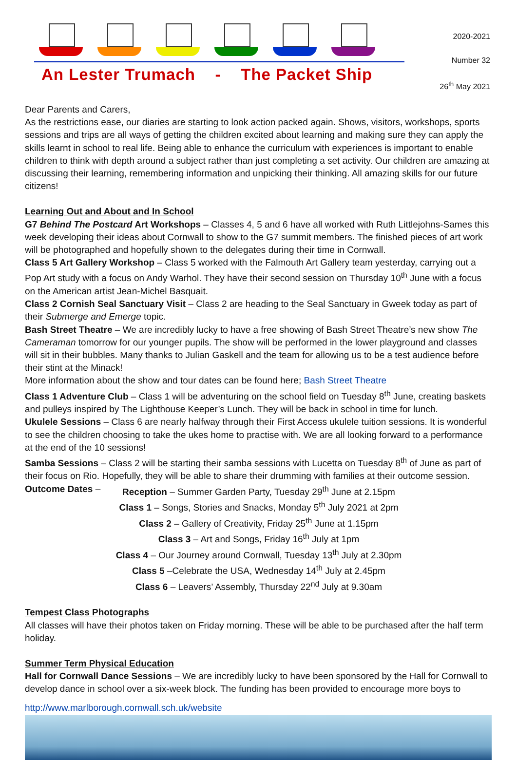An Lester Trumach - The Packet Ship
2020-2021
Number 32
26<sup>th</sup> May 2021
Dear Parents and Carers,
As the restrictions ease, our diaries are starting to look action packed again. Shows, visitors, workshops, sports sessions and trips are all ways of getting the children excited about learning and making sure they can apply the skills learnt in school to real life. Being able to enhance the curriculum with experiences is important to enable children to think with depth around a subject rather than just completing a set activity. Our children are amazing at discussing their learning, remembering information and unpicking their thinking. All amazing skills for our future citizens!
Learning Out and About and In School
G7 Behind The Postcard Art Workshops – Classes 4, 5 and 6 have all worked with Ruth Littlejohns-Sames this week developing their ideas about Cornwall to show to the G7 summit members. The finished pieces of art work will be photographed and hopefully shown to the delegates during their time in Cornwall.
Class 5 Art Gallery Workshop – Class 5 worked with the Falmouth Art Gallery team yesterday, carrying out a Pop Art study with a focus on Andy Warhol. They have their second session on Thursday 10<sup>th</sup> June with a focus on the American artist Jean-Michel Basquait.
Class 2 Cornish Seal Sanctuary Visit – Class 2 are heading to the Seal Sanctuary in Gweek today as part of their Submerge and Emerge topic.
Bash Street Theatre – We are incredibly lucky to have a free showing of Bash Street Theatre’s new show The Cameraman tomorrow for our younger pupils. The show will be performed in the lower playground and classes will sit in their bubbles. Many thanks to Julian Gaskell and the team for allowing us to be a test audience before their stint at the Minack!
More information about the show and tour dates can be found here; Bash Street Theatre
Class 1 Adventure Club – Class 1 will be adventuring on the school field on Tuesday 8<sup>th</sup> June, creating baskets and pulleys inspired by The Lighthouse Keeper’s Lunch. They will be back in school in time for lunch.
Ukulele Sessions – Class 6 are nearly halfway through their First Access ukulele tuition sessions. It is wonderful to see the children choosing to take the ukes home to practise with. We are all looking forward to a performance at the end of the 10 sessions!
Samba Sessions – Class 2 will be starting their samba sessions with Lucetta on Tuesday 8<sup>th</sup> of June as part of their focus on Rio. Hopefully, they will be able to share their drumming with families at their outcome session.
Outcome Dates – Reception – Summer Garden Party, Tuesday 29<sup>th</sup> June at 2.15pm
Class 1 – Songs, Stories and Snacks, Monday 5<sup>th</sup> July 2021 at 2pm
Class 2 – Gallery of Creativity, Friday 25<sup>th</sup> June at 1.15pm
Class 3 – Art and Songs, Friday 16<sup>th</sup> July at 1pm
Class 4 – Our Journey around Cornwall, Tuesday 13<sup>th</sup> July at 2.30pm
Class 5 –Celebrate the USA, Wednesday 14<sup>th</sup> July at 2.45pm
Class 6 – Leavers’ Assembly, Thursday 22<sup>nd</sup> July at 9.30am
Tempest Class Photographs
All classes will have their photos taken on Friday morning. These will be able to be purchased after the half term holiday.
Summer Term Physical Education
Hall for Cornwall Dance Sessions – We are incredibly lucky to have been sponsored by the Hall for Cornwall to develop dance in school over a six-week block. The funding has been provided to encourage more boys to
http://www.marlborough.cornwall.sch.uk/website